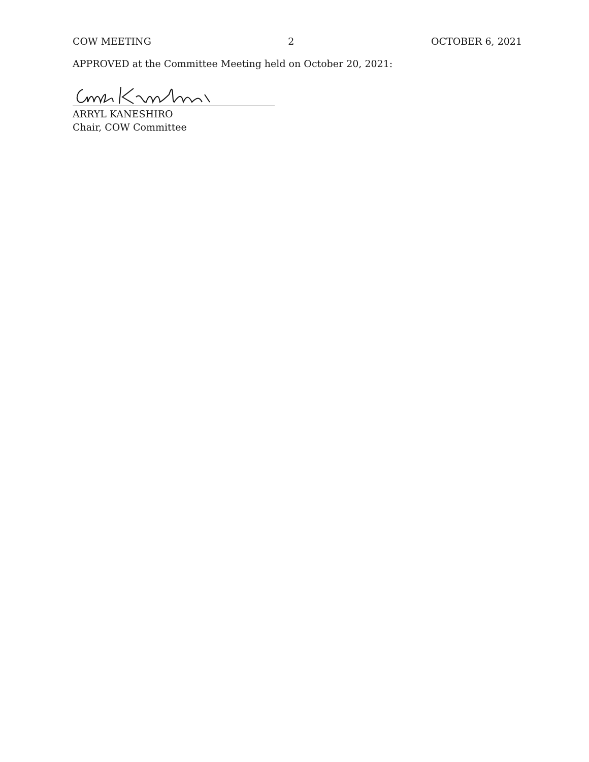COW MEETING 2 OCTOBER 6, 2021
APPROVED at the Committee Meeting held on October 20, 2021:
ARRYL KANESHIRO
Chair, COW Committee